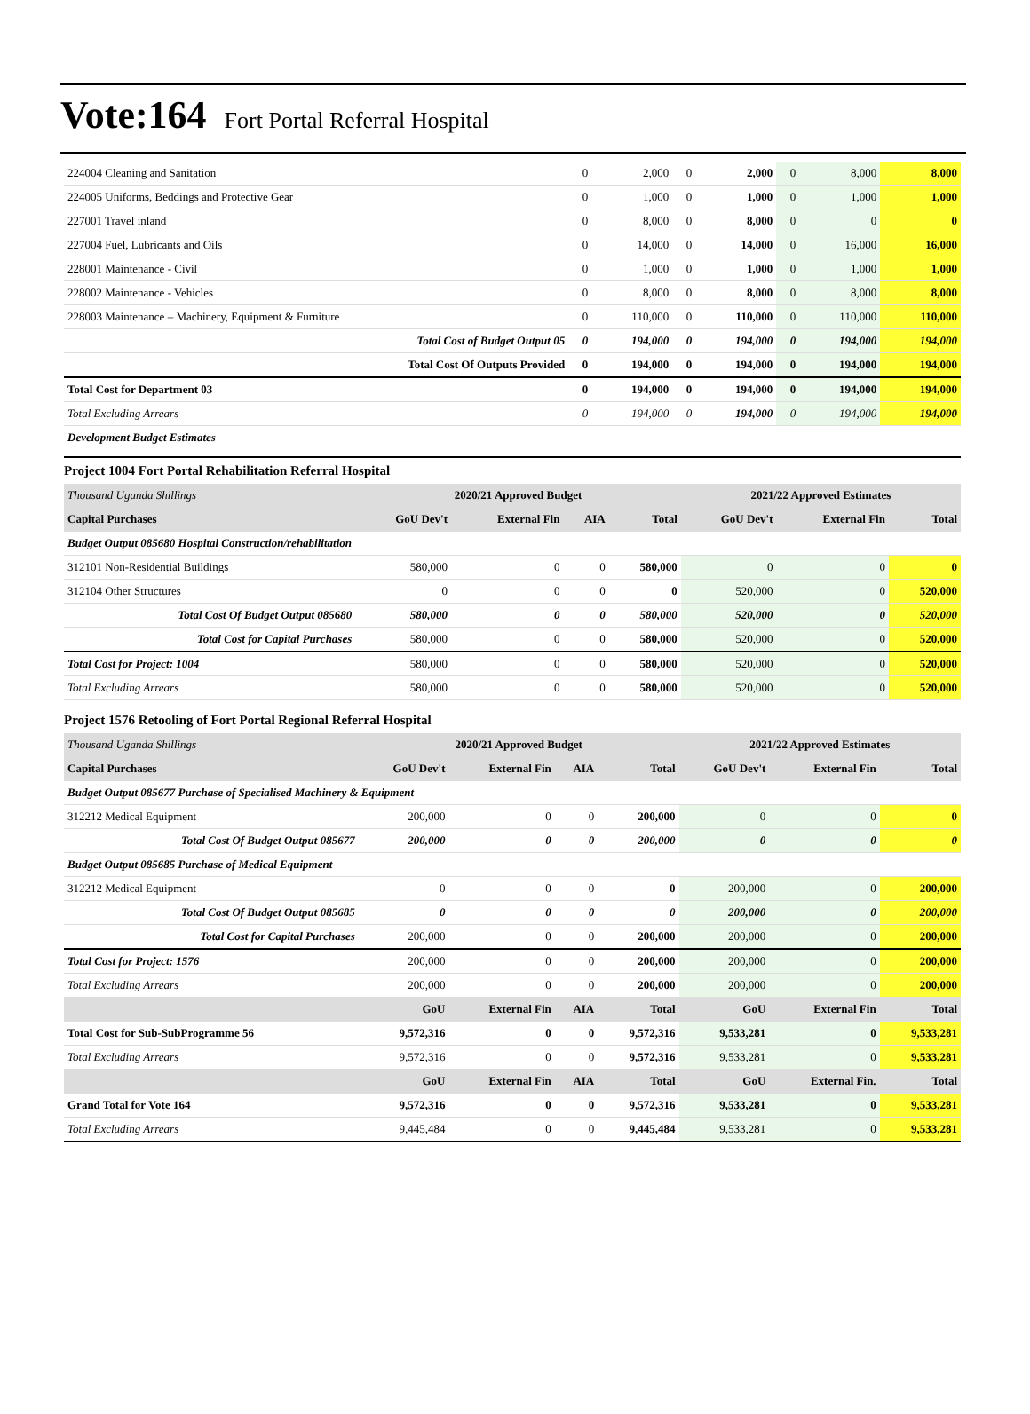Vote:164 Fort Portal Referral Hospital
| 224004 Cleaning and Sanitation | 0 | 2,000 | 0 | 2,000 | 0 | 8,000 | 8,000 |
| 224005 Uniforms, Beddings and Protective Gear | 0 | 1,000 | 0 | 1,000 | 0 | 1,000 | 1,000 |
| 227001 Travel inland | 0 | 8,000 | 0 | 8,000 | 0 | 0 | 0 |
| 227004 Fuel, Lubricants and Oils | 0 | 14,000 | 0 | 14,000 | 0 | 16,000 | 16,000 |
| 228001 Maintenance - Civil | 0 | 1,000 | 0 | 1,000 | 0 | 1,000 | 1,000 |
| 228002 Maintenance - Vehicles | 0 | 8,000 | 0 | 8,000 | 0 | 8,000 | 8,000 |
| 228003 Maintenance – Machinery, Equipment & Furniture | 0 | 110,000 | 0 | 110,000 | 0 | 110,000 | 110,000 |
| Total Cost of Budget Output 05 | 0 | 194,000 | 0 | 194,000 | 0 | 194,000 | 194,000 |
| Total Cost Of Outputs Provided | 0 | 194,000 | 0 | 194,000 | 0 | 194,000 | 194,000 |
| Total Cost for Department 03 | 0 | 194,000 | 0 | 194,000 | 0 | 194,000 | 194,000 |
| Total Excluding Arrears | 0 | 194,000 | 0 | 194,000 | 0 | 194,000 | 194,000 |
| Development Budget Estimates | | | | | | | |
Project 1004 Fort Portal Rehabilitation Referral Hospital
| Thousand Uganda Shillings | 2020/21 Approved Budget | | | | 2021/22 Approved Estimates | | |
| Capital Purchases | GoU Dev't | External Fin | AIA | Total | GoU Dev't | External Fin | Total |
| Budget Output 085680 Hospital Construction/rehabilitation | | | | | | | |
| 312101 Non-Residential Buildings | 580,000 | 0 | 0 | 580,000 | 0 | 0 | 0 |
| 312104 Other Structures | 0 | 0 | 0 | 0 | 520,000 | 0 | 520,000 |
| Total Cost Of Budget Output 085680 | 580,000 | 0 | 0 | 580,000 | 520,000 | 0 | 520,000 |
| Total Cost for Capital Purchases | 580,000 | 0 | 0 | 580,000 | 520,000 | 0 | 520,000 |
| Total Cost for Project: 1004 | 580,000 | 0 | 0 | 580,000 | 520,000 | 0 | 520,000 |
| Total Excluding Arrears | 580,000 | 0 | 0 | 580,000 | 520,000 | 0 | 520,000 |
Project 1576 Retooling of Fort Portal Regional Referral Hospital
| Thousand Uganda Shillings | 2020/21 Approved Budget | | | | 2021/22 Approved Estimates | | |
| Capital Purchases | GoU Dev't | External Fin | AIA | Total | GoU Dev't | External Fin | Total |
| Budget Output 085677 Purchase of Specialised Machinery & Equipment | | | | | | | |
| 312212 Medical Equipment | 200,000 | 0 | 0 | 200,000 | 0 | 0 | 0 |
| Total Cost Of Budget Output 085677 | 200,000 | 0 | 0 | 200,000 | 0 | 0 | 0 |
| Budget Output 085685 Purchase of Medical Equipment | | | | | | | |
| 312212 Medical Equipment | 0 | 0 | 0 | 0 | 200,000 | 0 | 200,000 |
| Total Cost Of Budget Output 085685 | 0 | 0 | 0 | 0 | 200,000 | 0 | 200,000 |
| Total Cost for Capital Purchases | 200,000 | 0 | 0 | 200,000 | 200,000 | 0 | 200,000 |
| Total Cost for Project: 1576 | 200,000 | 0 | 0 | 200,000 | 200,000 | 0 | 200,000 |
| Total Excluding Arrears | 200,000 | 0 | 0 | 200,000 | 200,000 | 0 | 200,000 |
| | GoU | External Fin | AIA | Total | GoU | External Fin | Total |
| Total Cost for Sub-SubProgramme 56 | 9,572,316 | 0 | 0 | 9,572,316 | 9,533,281 | 0 | 9,533,281 |
| Total Excluding Arrears | 9,572,316 | 0 | 0 | 9,572,316 | 9,533,281 | 0 | 9,533,281 |
| | GoU | External Fin | AIA | Total | GoU | External Fin. | Total |
| Grand Total for Vote 164 | 9,572,316 | 0 | 0 | 9,572,316 | 9,533,281 | 0 | 9,533,281 |
| Total Excluding Arrears | 9,445,484 | 0 | 0 | 9,445,484 | 9,533,281 | 0 | 9,533,281 |